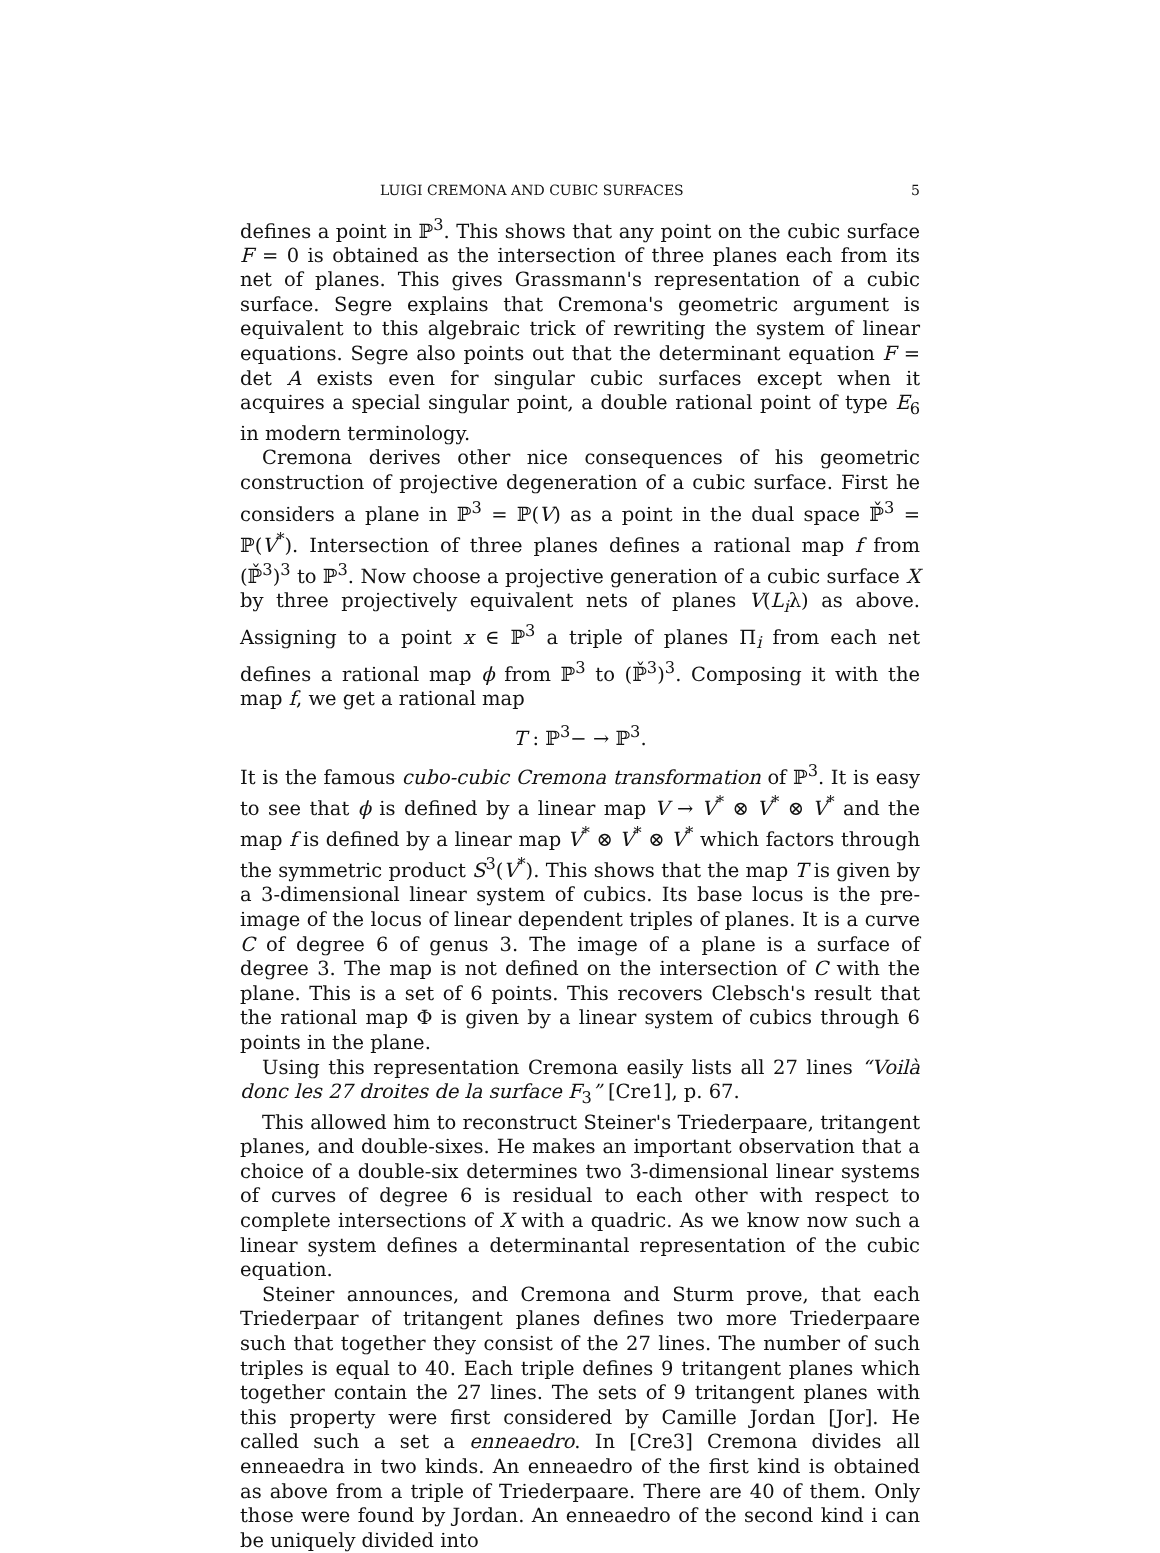LUIGI CREMONA AND CUBIC SURFACES 5
defines a point in ℙ<sup>3</sup>. This shows that any point on the cubic surface F = 0 is obtained as the intersection of three planes each from its net of planes. This gives Grassmann's representation of a cubic surface. Segre explains that Cremona's geometric argument is equivalent to this algebraic trick of rewriting the system of linear equations. Segre also points out that the determinant equation F = det A exists even for singular cubic surfaces except when it acquires a special singular point, a double rational point of type E<sub>6</sub> in modern terminology.
Cremona derives other nice consequences of his geometric construction of projective degeneration of a cubic surface. First he considers a plane in ℙ<sup>3</sup> = ℙ(V) as a point in the dual space ℙ̌<sup>3</sup> = ℙ(V<sup>*</sup>). Intersection of three planes defines a rational map f from (ℙ̌<sup>3</sup>)<sup>3</sup> to ℙ<sup>3</sup>. Now choose a projective generation of a cubic surface X by three projectively equivalent nets of planes V(L<sub>i</sub>λ) as above. Assigning to a point x ∈ ℙ<sup>3</sup> a triple of planes Π<sub>i</sub> from each net defines a rational map ϕ from ℙ<sup>3</sup> to (ℙ̌<sup>3</sup>)<sup>3</sup>. Composing it with the map f, we get a rational map
T : ℙ<sup>3</sup>− → ℙ<sup>3</sup>.
It is the famous cubo-cubic Cremona transformation of ℙ<sup>3</sup>. It is easy to see that ϕ is defined by a linear map V → V<sup>*</sup> ⊗ V<sup>*</sup> ⊗ V<sup>*</sup> and the map f is defined by a linear map V<sup>*</sup> ⊗ V<sup>*</sup> ⊗ V<sup>*</sup> which factors through the symmetric product S<sup>3</sup>(V<sup>*</sup>). This shows that the map T is given by a 3-dimensional linear system of cubics. Its base locus is the pre-image of the locus of linear dependent triples of planes. It is a curve C of degree 6 of genus 3. The image of a plane is a surface of degree 3. The map is not defined on the intersection of C with the plane. This is a set of 6 points. This recovers Clebsch's result that the rational map Φ is given by a linear system of cubics through 6 points in the plane.
Using this representation Cremona easily lists all 27 lines “Voilà donc les 27 droites de la surface F<sub>3</sub>” [Cre1], p. 67.
This allowed him to reconstruct Steiner's Triederpaare, tritangent planes, and double-sixes. He makes an important observation that a choice of a double-six determines two 3-dimensional linear systems of curves of degree 6 is residual to each other with respect to complete intersections of X with a quadric. As we know now such a linear system defines a determinantal representation of the cubic equation.
Steiner announces, and Cremona and Sturm prove, that each Triederpaar of tritangent planes defines two more Triederpaare such that together they consist of the 27 lines. The number of such triples is equal to 40. Each triple defines 9 tritangent planes which together contain the 27 lines. The sets of 9 tritangent planes with this property were first considered by Camille Jordan [Jor]. He called such a set a enneaedro. In [Cre3] Cremona divides all enneaedra in two kinds. An enneaedro of the first kind is obtained as above from a triple of Triederpaare. There are 40 of them. Only those were found by Jordan. An enneaedro of the second kind i can be uniquely divided into